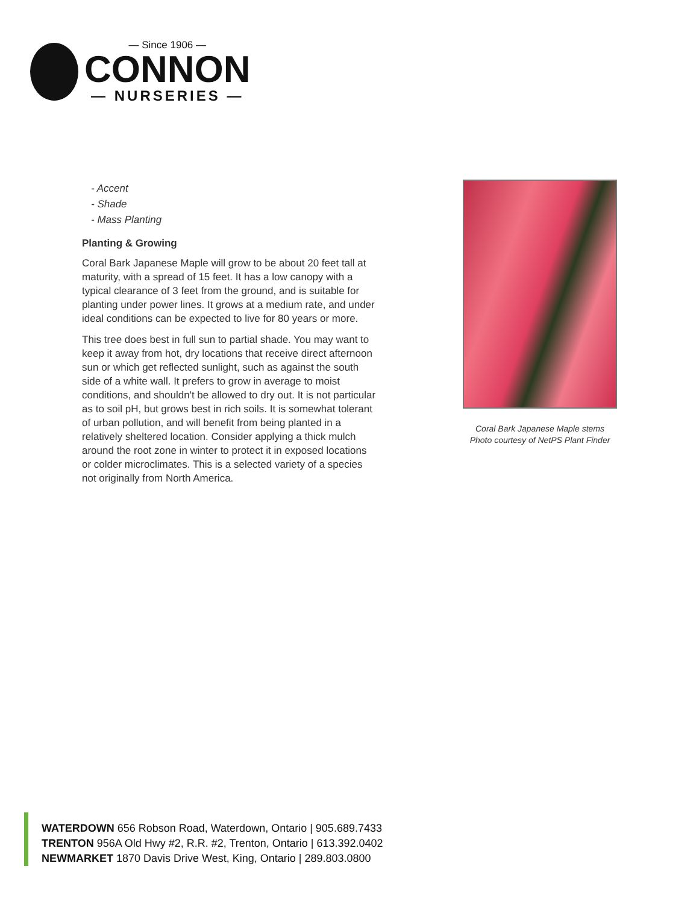— Since 1906 —
CONNON
— NURSERIES —
- Accent
- Shade
- Mass Planting
Planting & Growing
Coral Bark Japanese Maple will grow to be about 20 feet tall at maturity, with a spread of 15 feet. It has a low canopy with a typical clearance of 3 feet from the ground, and is suitable for planting under power lines. It grows at a medium rate, and under ideal conditions can be expected to live for 80 years or more.
This tree does best in full sun to partial shade. You may want to keep it away from hot, dry locations that receive direct afternoon sun or which get reflected sunlight, such as against the south side of a white wall. It prefers to grow in average to moist conditions, and shouldn't be allowed to dry out. It is not particular as to soil pH, but grows best in rich soils. It is somewhat tolerant of urban pollution, and will benefit from being planted in a relatively sheltered location. Consider applying a thick mulch around the root zone in winter to protect it in exposed locations or colder microclimates. This is a selected variety of a species not originally from North America.
Coral Bark Japanese Maple stems
Photo courtesy of NetPS Plant Finder
WATERDOWN 656 Robson Road, Waterdown, Ontario | 905.689.7433
TRENTON 956A Old Hwy #2, R.R. #2, Trenton, Ontario | 613.392.0402
NEWMARKET 1870 Davis Drive West, King, Ontario | 289.803.0800